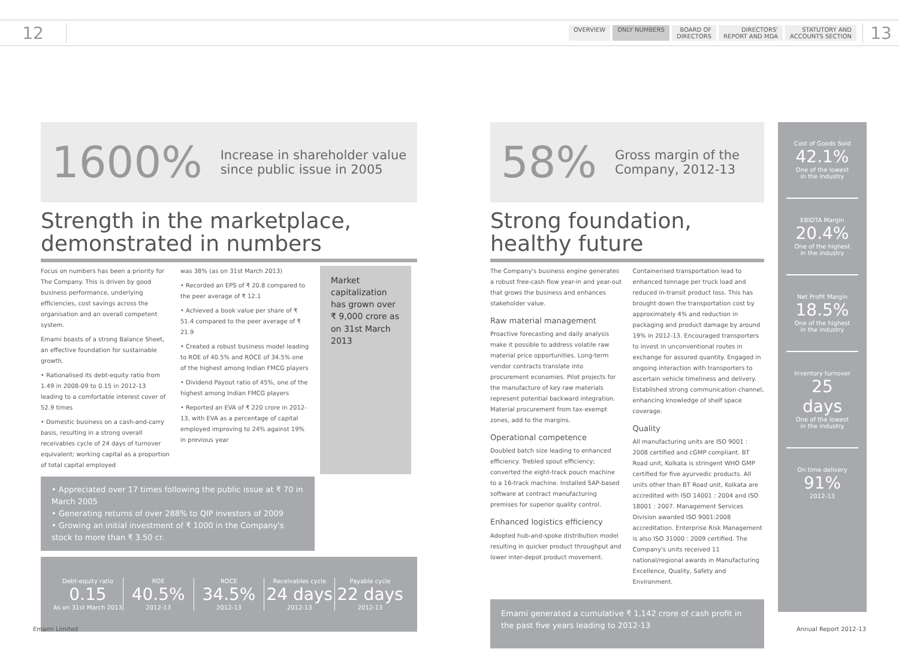12
OVERVIEW ONLY NUMBERS BOARD OF
DIRECTORS
DIRECTORS'
REPORT AND MDA
STATUTORY AND
ACCOUNTS SECTION
13
1600%
Increase in shareholder value since public issue in 2005
Strength in the marketplace, demonstrated in numbers
Focus on numbers has been a priority for The Company. This is driven by good business performance, underlying efficiencies, cost savings across the organisation and an overall competent system.
Emami boasts of a strong Balance Sheet, an effective foundation for sustainable growth.
• Rationalised its debt-equity ratio from 1.49 in 2008-09 to 0.15 in 2012-13 leading to a comfortable interest cover of 52.9 times
• Domestic business on a cash-and-carry basis, resulting in a strong overall receivables cycle of 24 days of turnover equivalent; working capital as a proportion of total capital employed
was 38% (as on 31st March 2013)
• Recorded an EPS of ₹ 20.8 compared to the peer average of ₹ 12.1
• Achieved a book value per share of ₹ 51.4 compared to the peer average of ₹ 21.9
• Created a robust business model leading to ROE of 40.5% and ROCE of 34.5% one of the highest among Indian FMCG players
• Dividend Payout ratio of 45%, one of the highest among Indian FMCG players
• Reported an EVA of ₹ 220 crore in 2012-13, with EVA as a percentage of capital employed improving to 24% against 19% in previous year
Market capitalization has grown over ₹ 9,000 crore as on 31st March 2013
• Appreciated over 17 times following the public issue at ₹ 70 in March 2005
• Generating returns of over 288% to QIP investors of 2009
• Growing an initial investment of ₹ 1000 in the Company's stock to more than ₹ 3.50 cr.
Debt-equity ratio
0.15
As on 31st March 2013
ROE
40.5%
2012-13
ROCE
34.5%
2012-13
Receivables cycle
24 days
2012-13
Payable cycle
22 days
2012-13
58%
Gross margin of the Company, 2012-13
Strong foundation, healthy future
The Company's business engine generates a robust free-cash flow year-in and year-out that grows the business and enhances stakeholder value.
Raw material management
Proactive forecasting and daily analysis make it possible to address volatile raw material price opportunities. Long-term vendor contracts translate into procurement economies. Pilot projects for the manufacture of key raw materials represent potential backward integration. Material procurement from tax-exempt zones, add to the margins.
Operational competence
Doubled batch size leading to enhanced efficiency. Trebled spout efficiency; converted the eight-track pouch machine to a 16-track machine. Installed SAP-based software at contract manufacturing premises for superior quality control.
Enhanced logistics efficiency
Adopted hub-and-spoke distribution model resulting in quicker product throughput and lower inter-depot product movement.
Containerised transportation lead to enhanced tonnage per truck load and reduced in-transit product loss. This has brought down the transportation cost by approximately 4% and reduction in packaging and product damage by around 19% in 2012-13. Encouraged transporters to invest in unconventional routes in exchange for assured quantity. Engaged in ongoing interaction with transporters to ascertain vehicle timeliness and delivery. Established strong communication channel, enhancing knowledge of shelf space coverage.
Quality
All manufacturing units are ISO 9001 : 2008 certified and cGMP compliant. BT Road unit, Kolkata is stringent WHO GMP certified for five ayurvedic products. All units other than BT Road unit, Kolkata are accredited with ISO 14001 : 2004 and ISO 18001 : 2007. Management Services Division awarded ISO 9001:2008 accreditation. Enterprise Risk Management is also ISO 31000 : 2009 certified. The Company's units received 11 national/regional awards in Manufacturing Excellence, Quality, Safety and Environment.
Emami generated a cumulative ₹ 1,142 crore of cash profit in the past five years leading to 2012-13
Cost of Goods Sold
42.1%
One of the lowest in the industry
EBIDTA Margin
20.4%
One of the highest in the industry
Net Profit Margin
18.5%
One of the highest in the industry
Inventory turnover
25 days
One of the lowest in the industry
On time delivery
91%
2012-13
Emami Limited Annual Report 2012-13